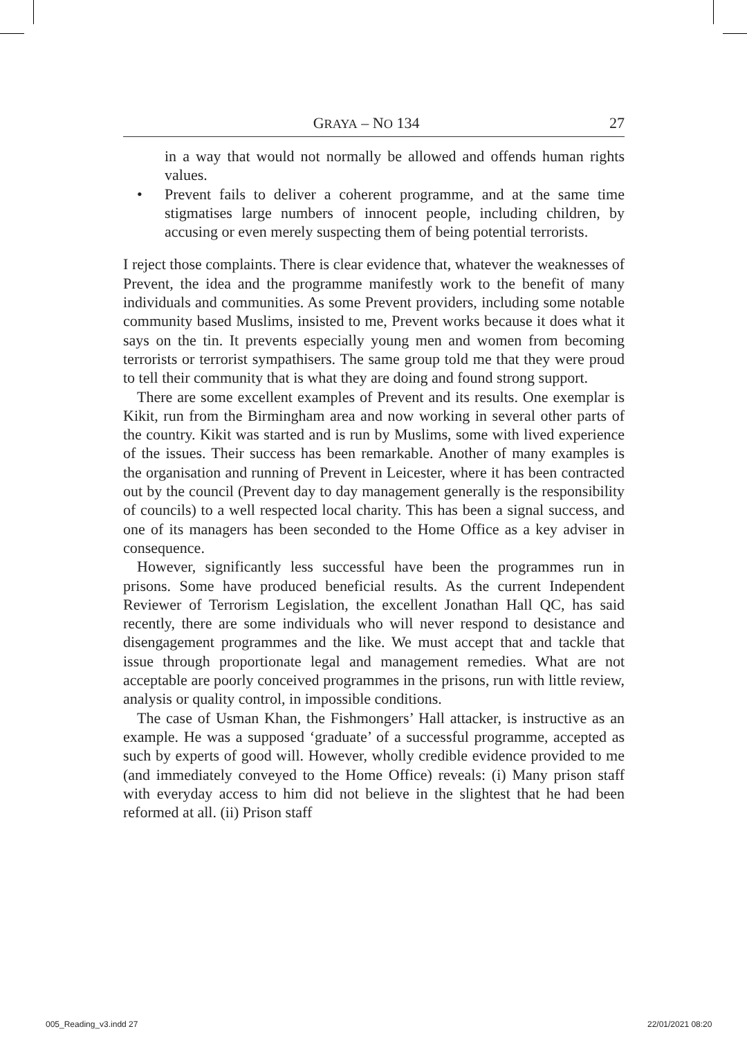GRAYA – NO 134 27
in a way that would not normally be allowed and offends human rights values.
• Prevent fails to deliver a coherent programme, and at the same time stigmatises large numbers of innocent people, including children, by accusing or even merely suspecting them of being potential terrorists.
I reject those complaints. There is clear evidence that, whatever the weaknesses of Prevent, the idea and the programme manifestly work to the benefit of many individuals and communities. As some Prevent providers, including some notable community based Muslims, insisted to me, Prevent works because it does what it says on the tin. It prevents especially young men and women from becoming terrorists or terrorist sympathisers. The same group told me that they were proud to tell their community that is what they are doing and found strong support.
There are some excellent examples of Prevent and its results. One exemplar is Kikit, run from the Birmingham area and now working in several other parts of the country. Kikit was started and is run by Muslims, some with lived experience of the issues. Their success has been remarkable. Another of many examples is the organisation and running of Prevent in Leicester, where it has been contracted out by the council (Prevent day to day management generally is the responsibility of councils) to a well respected local charity. This has been a signal success, and one of its managers has been seconded to the Home Office as a key adviser in consequence.
However, significantly less successful have been the programmes run in prisons. Some have produced beneficial results. As the current Independent Reviewer of Terrorism Legislation, the excellent Jonathan Hall QC, has said recently, there are some individuals who will never respond to desistance and disengagement programmes and the like. We must accept that and tackle that issue through proportionate legal and management remedies. What are not acceptable are poorly conceived programmes in the prisons, run with little review, analysis or quality control, in impossible conditions.
The case of Usman Khan, the Fishmongers’ Hall attacker, is instructive as an example. He was a supposed ‘graduate’ of a successful programme, accepted as such by experts of good will. However, wholly credible evidence provided to me (and immediately conveyed to the Home Office) reveals: (i) Many prison staff with everyday access to him did not believe in the slightest that he had been reformed at all. (ii) Prison staff
005_Reading_v3.indd 27 22/01/2021 08:20